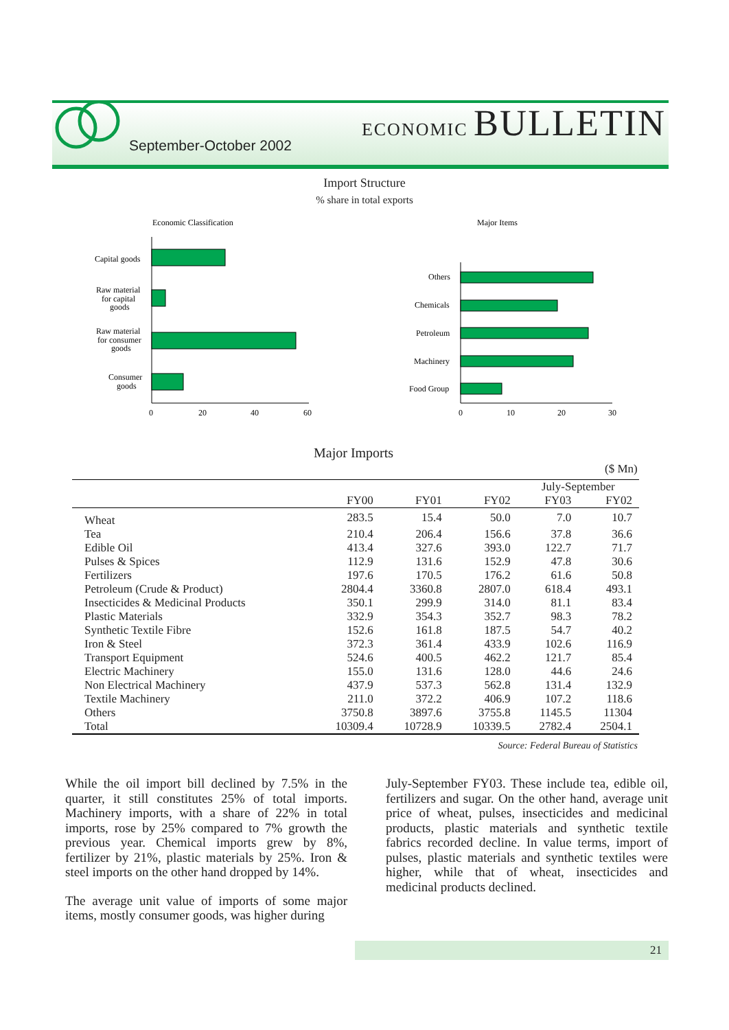September-October 2002
ECONOMIC BULLETIN
Import Structure
% share in total exports
Economic Classification
Major Items
Capital goods
Raw material
for capital
goods
Raw material
for consumer
goods
Consumer
goods
0
20
40
60
Others
Chemicals
Petroleum
Machinery
Food Group
0
10
20
30
Major Imports
($ Mn)
| | | | | July-September | |
| --- | --- | --- | --- | --- | --- |
| | FY00 | FY01 | FY02 | FY03 | FY02 |
| Wheat | 283.5 | 15.4 | 50.0 | 7.0 | 10.7 |
| Tea | 210.4 | 206.4 | 156.6 | 37.8 | 36.6 |
| Edible Oil | 413.4 | 327.6 | 393.0 | 122.7 | 71.7 |
| Pulses & Spices | 112.9 | 131.6 | 152.9 | 47.8 | 30.6 |
| Fertilizers | 197.6 | 170.5 | 176.2 | 61.6 | 50.8 |
| Petroleum (Crude & Product) | 2804.4 | 3360.8 | 2807.0 | 618.4 | 493.1 |
| Insecticides & Medicinal Products | 350.1 | 299.9 | 314.0 | 81.1 | 83.4 |
| Plastic Materials | 332.9 | 354.3 | 352.7 | 98.3 | 78.2 |
| Synthetic Textile Fibre | 152.6 | 161.8 | 187.5 | 54.7 | 40.2 |
| Iron & Steel | 372.3 | 361.4 | 433.9 | 102.6 | 116.9 |
| Transport Equipment | 524.6 | 400.5 | 462.2 | 121.7 | 85.4 |
| Electric Machinery | 155.0 | 131.6 | 128.0 | 44.6 | 24.6 |
| Non Electrical Machinery | 437.9 | 537.3 | 562.8 | 131.4 | 132.9 |
| Textile Machinery | 211.0 | 372.2 | 406.9 | 107.2 | 118.6 |
| Others | 3750.8 | 3897.6 | 3755.8 | 1145.5 | 11304 |
| Total | 10309.4 | 10728.9 | 10339.5 | 2782.4 | 2504.1 |
| Source: Federal Bureau of Statistics | | | | | |
While the oil import bill declined by 7.5% in the quarter, it still constitutes 25% of total imports. Machinery imports, with a share of 22% in total imports, rose by 25% compared to 7% growth the previous year. Chemical imports grew by 8%, fertilizer by 21%, plastic materials by 25%. Iron & steel imports on the other hand dropped by 14%.
The average unit value of imports of some major items, mostly consumer goods, was higher during
July-September FY03. These include tea, edible oil, fertilizers and sugar. On the other hand, average unit price of wheat, pulses, insecticides and medicinal products, plastic materials and synthetic textile fabrics recorded decline. In value terms, import of pulses, plastic materials and synthetic textiles were higher, while that of wheat, insecticides and medicinal products declined.
21